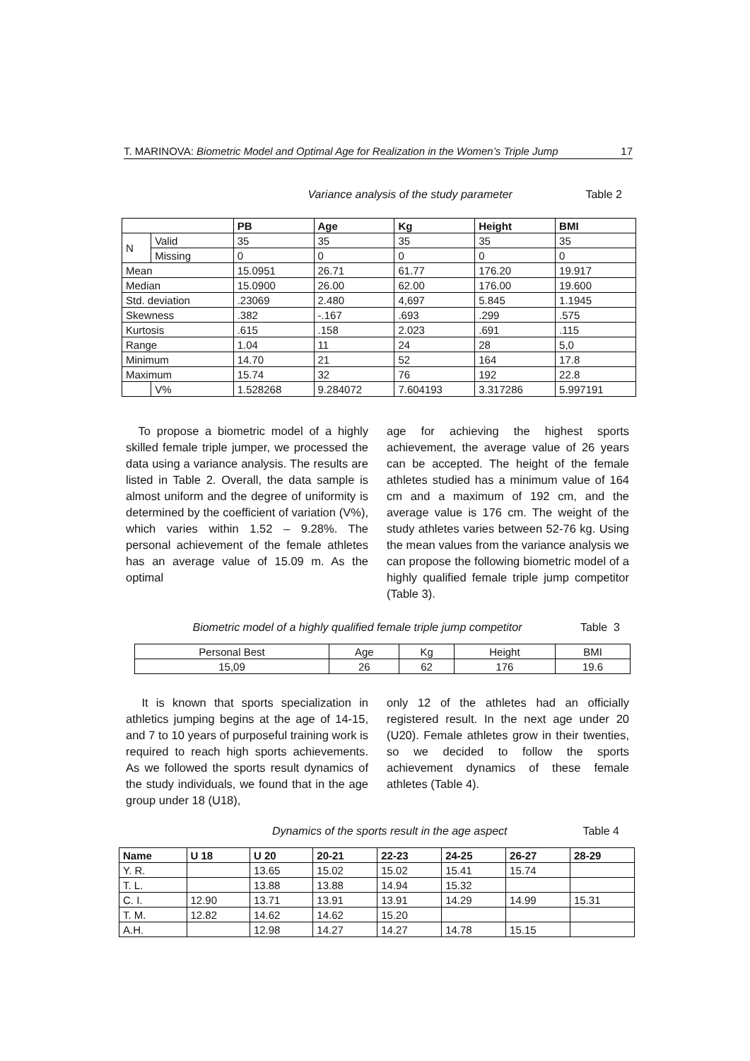T. MARINOVA: Biometric Model and Optimal Age for Realization in the Women’s Triple Jump 17
Variance analysis of the study parameter Table 2
| | | PB | Age | Kg | Height | BMI |
| --- | --- | --- | --- | --- | --- | --- |
| N | Valid | 35 | 35 | 35 | 35 | 35 |
| | Missing | 0 | 0 | 0 | 0 | 0 |
| Mean | | 15.0951 | 26.71 | 61.77 | 176.20 | 19.917 |
| Median | | 15.0900 | 26.00 | 62.00 | 176.00 | 19.600 |
| Std. deviation | | .23069 | 2.480 | 4,697 | 5.845 | 1.1945 |
| Skewness | | .382 | -.167 | .693 | .299 | .575 |
| Kurtosis | | .615 | .158 | 2.023 | .691 | .115 |
| Range | | 1.04 | 11 | 24 | 28 | 5,0 |
| Minimum | | 14.70 | 21 | 52 | 164 | 17.8 |
| Maximum | | 15.74 | 32 | 76 | 192 | 22.8 |
| | V% | 1.528268 | 9.284072 | 7.604193 | 3.317286 | 5.997191 |
To propose a biometric model of a highly skilled female triple jumper, we processed the data using a variance analysis. The results are listed in Table 2. Overall, the data sample is almost uniform and the degree of uniformity is determined by the coefficient of variation (V%), which varies within 1.52 – 9.28%. The personal achievement of the female athletes has an average value of 15.09 m. As the optimal
age for achieving the highest sports achievement, the average value of 26 years can be accepted. The height of the female athletes studied has a minimum value of 164 cm and a maximum of 192 cm, and the average value is 176 cm. The weight of the study athletes varies between 52-76 kg. Using the mean values from the variance analysis we can propose the following biometric model of a highly qualified female triple jump competitor (Table 3).
Biometric model of a highly qualified female triple jump competitor Table 3
| Personal Best | Age | Kg | Height | BMI |
| 15,09 | 26 | 62 | 176 | 19.6 |
It is known that sports specialization in athletics jumping begins at the age of 14-15, and 7 to 10 years of purposeful training work is required to reach high sports achievements. As we followed the sports result dynamics of the study individuals, we found that in the age group under 18 (U18),
only 12 of the athletes had an officially registered result. In the next age under 20 (U20). Female athletes grow in their twenties, so we decided to follow the sports achievement dynamics of these female athletes (Table 4).
Dynamics of the sports result in the age aspect Table 4
| Name | U 18 | U 20 | 20-21 | 22-23 | 24-25 | 26-27 | 28-29 |
| --- | --- | --- | --- | --- | --- | --- | --- |
| Y. R. | | 13.65 | 15.02 | 15.02 | 15.41 | 15.74 | |
| T. L. | | 13.88 | 13.88 | 14.94 | 15.32 | | |
| C. I. | 12.90 | 13.71 | 13.91 | 13.91 | 14.29 | 14.99 | 15.31 |
| T. M. | 12.82 | 14.62 | 14.62 | 15.20 | | | |
| A.H. | | 12.98 | 14.27 | 14.27 | 14.78 | 15.15 | |